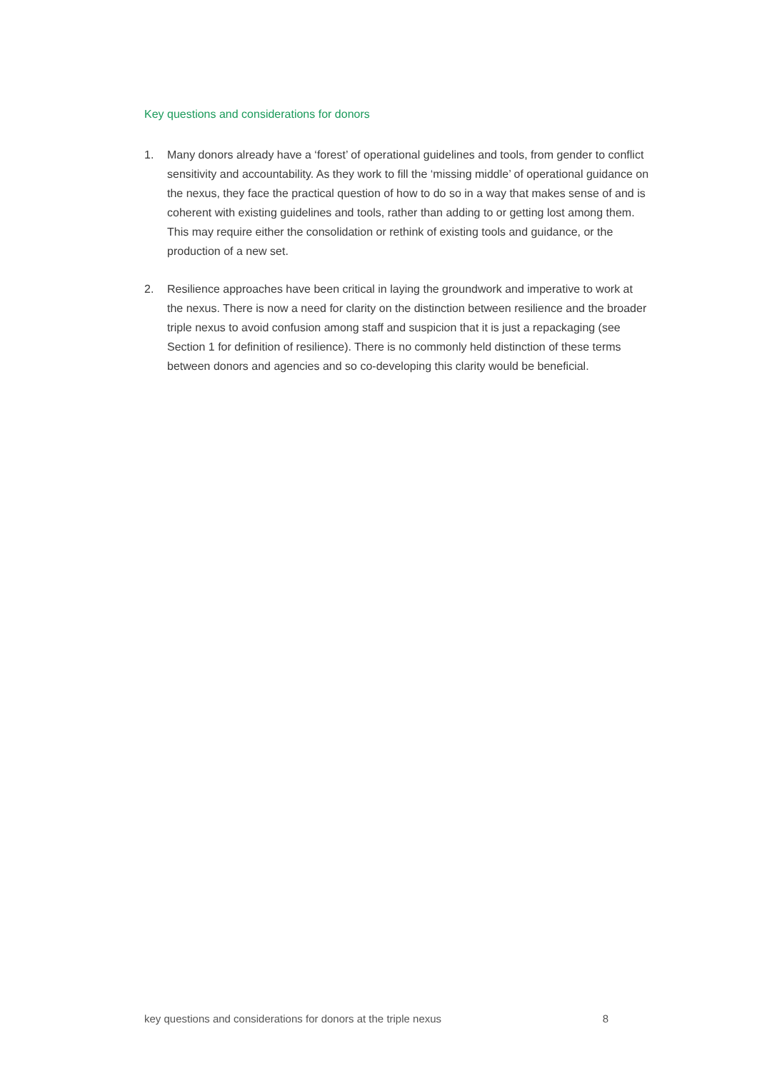Key questions and considerations for donors
1. Many donors already have a ‘forest’ of operational guidelines and tools, from gender to conflict sensitivity and accountability. As they work to fill the ‘missing middle’ of operational guidance on the nexus, they face the practical question of how to do so in a way that makes sense of and is coherent with existing guidelines and tools, rather than adding to or getting lost among them. This may require either the consolidation or rethink of existing tools and guidance, or the production of a new set.
2. Resilience approaches have been critical in laying the groundwork and imperative to work at the nexus. There is now a need for clarity on the distinction between resilience and the broader triple nexus to avoid confusion among staff and suspicion that it is just a repackaging (see Section 1 for definition of resilience). There is no commonly held distinction of these terms between donors and agencies and so co-developing this clarity would be beneficial.
key questions and considerations for donors at the triple nexus 8